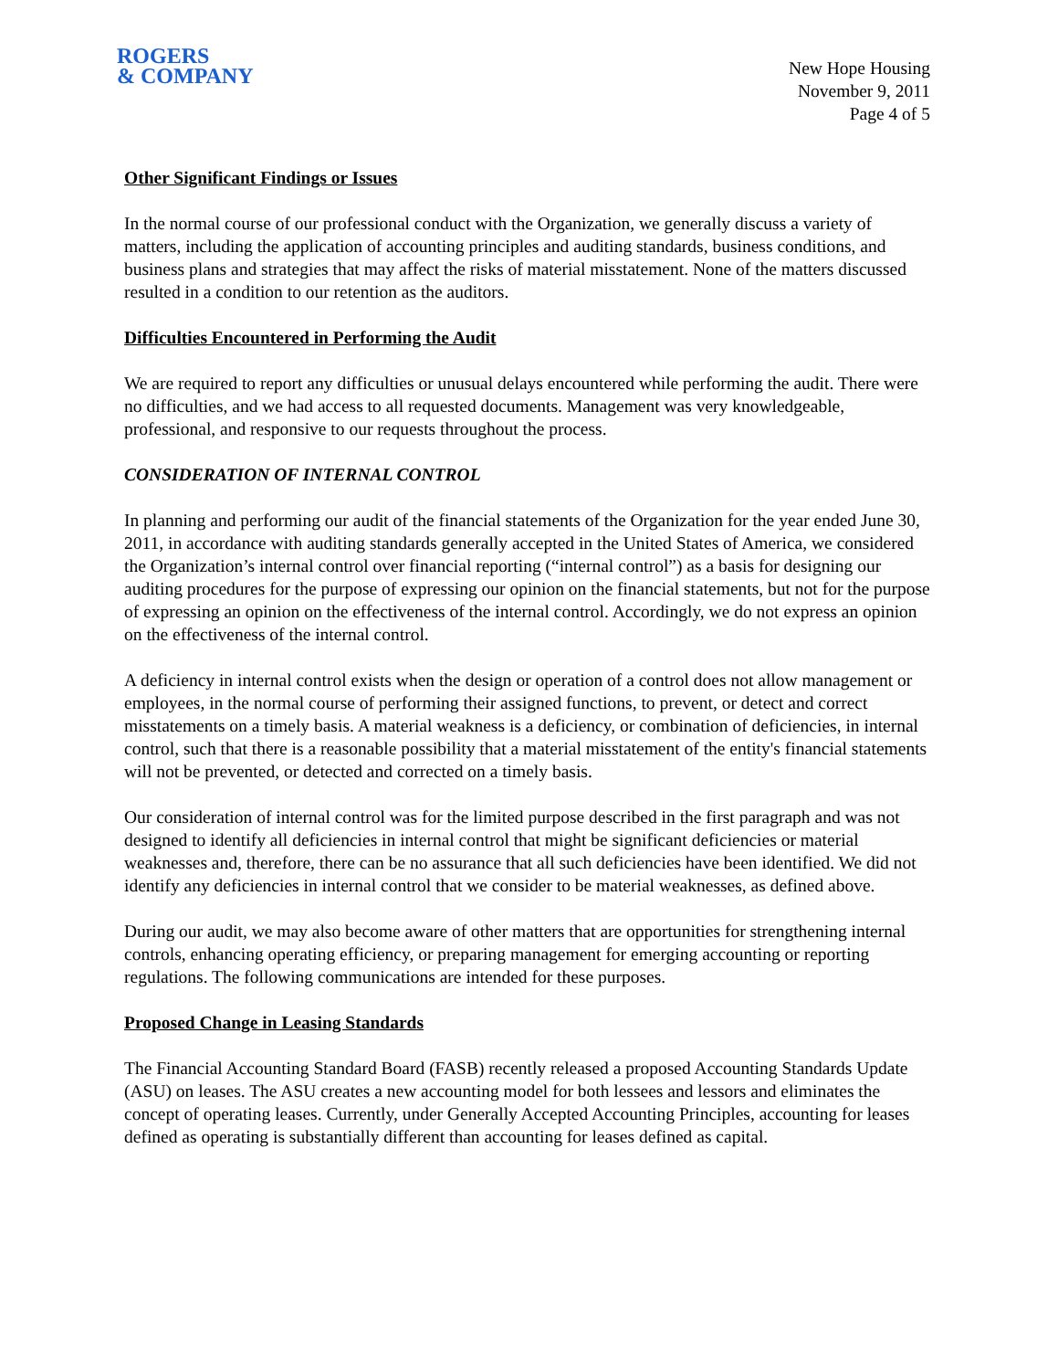ROGERS
& COMPANY
New Hope Housing
November 9, 2011
Page 4 of 5
Other Significant Findings or Issues
In the normal course of our professional conduct with the Organization, we generally discuss a variety of matters, including the application of accounting principles and auditing standards, business conditions, and business plans and strategies that may affect the risks of material misstatement. None of the matters discussed resulted in a condition to our retention as the auditors.
Difficulties Encountered in Performing the Audit
We are required to report any difficulties or unusual delays encountered while performing the audit. There were no difficulties, and we had access to all requested documents. Management was very knowledgeable, professional, and responsive to our requests throughout the process.
CONSIDERATION OF INTERNAL CONTROL
In planning and performing our audit of the financial statements of the Organization for the year ended June 30, 2011, in accordance with auditing standards generally accepted in the United States of America, we considered the Organization’s internal control over financial reporting (“internal control”) as a basis for designing our auditing procedures for the purpose of expressing our opinion on the financial statements, but not for the purpose of expressing an opinion on the effectiveness of the internal control. Accordingly, we do not express an opinion on the effectiveness of the internal control.
A deficiency in internal control exists when the design or operation of a control does not allow management or employees, in the normal course of performing their assigned functions, to prevent, or detect and correct misstatements on a timely basis. A material weakness is a deficiency, or combination of deficiencies, in internal control, such that there is a reasonable possibility that a material misstatement of the entity's financial statements will not be prevented, or detected and corrected on a timely basis.
Our consideration of internal control was for the limited purpose described in the first paragraph and was not designed to identify all deficiencies in internal control that might be significant deficiencies or material weaknesses and, therefore, there can be no assurance that all such deficiencies have been identified. We did not identify any deficiencies in internal control that we consider to be material weaknesses, as defined above.
During our audit, we may also become aware of other matters that are opportunities for strengthening internal controls, enhancing operating efficiency, or preparing management for emerging accounting or reporting regulations. The following communications are intended for these purposes.
Proposed Change in Leasing Standards
The Financial Accounting Standard Board (FASB) recently released a proposed Accounting Standards Update (ASU) on leases. The ASU creates a new accounting model for both lessees and lessors and eliminates the concept of operating leases. Currently, under Generally Accepted Accounting Principles, accounting for leases defined as operating is substantially different than accounting for leases defined as capital.